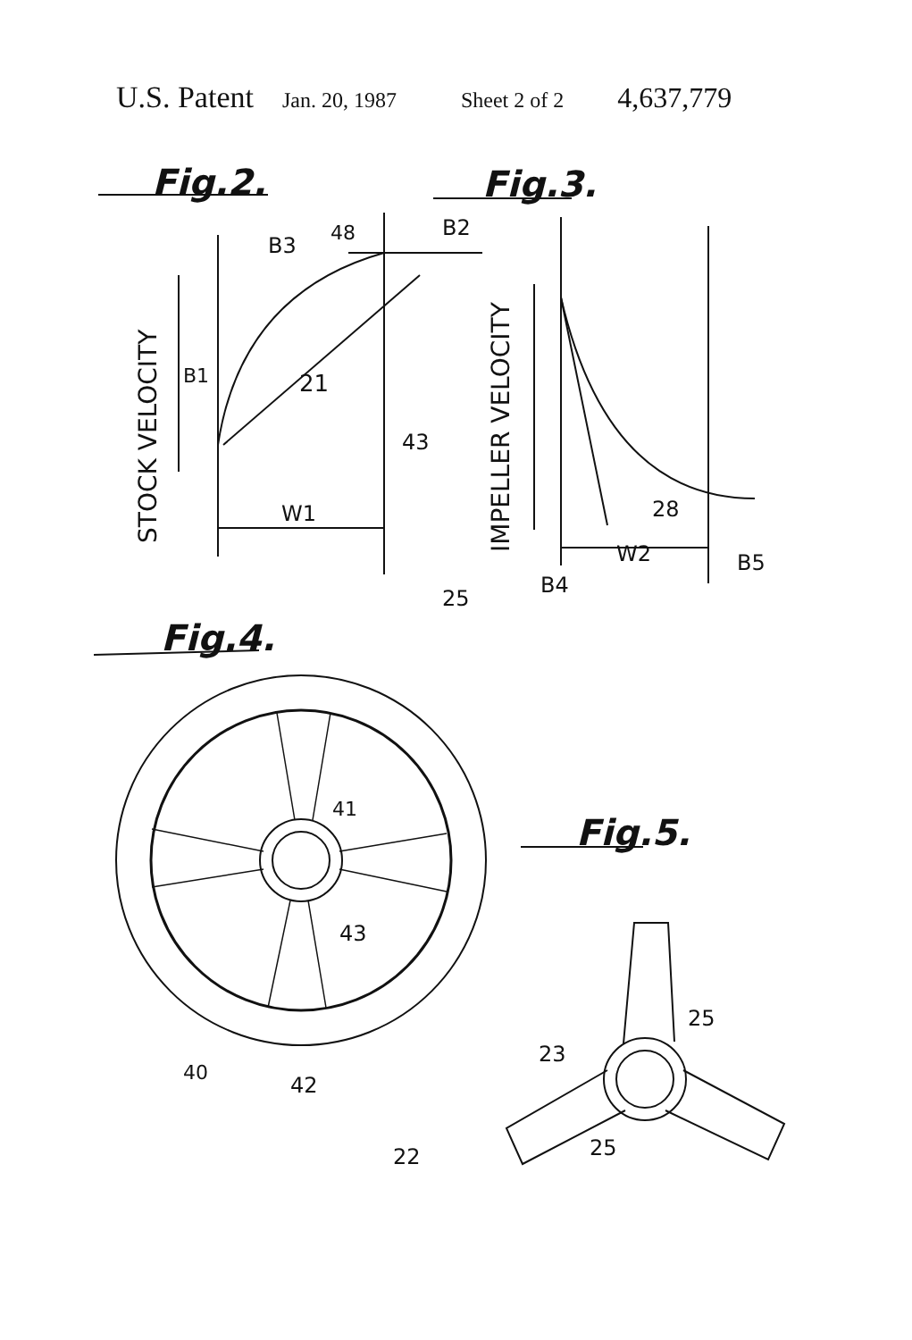U.S. Patent Jan. 20, 1987 Sheet 2 of 2 4,637,779
Fig.2.
Fig.3.
STOCK VELOCITY
B3
48
B2
B1
21
43
W1
IMPELLER VELOCITY
28
W2
B5
B4
25
Fig.4.
41
43
40
42
Fig.5.
25
23
25
22